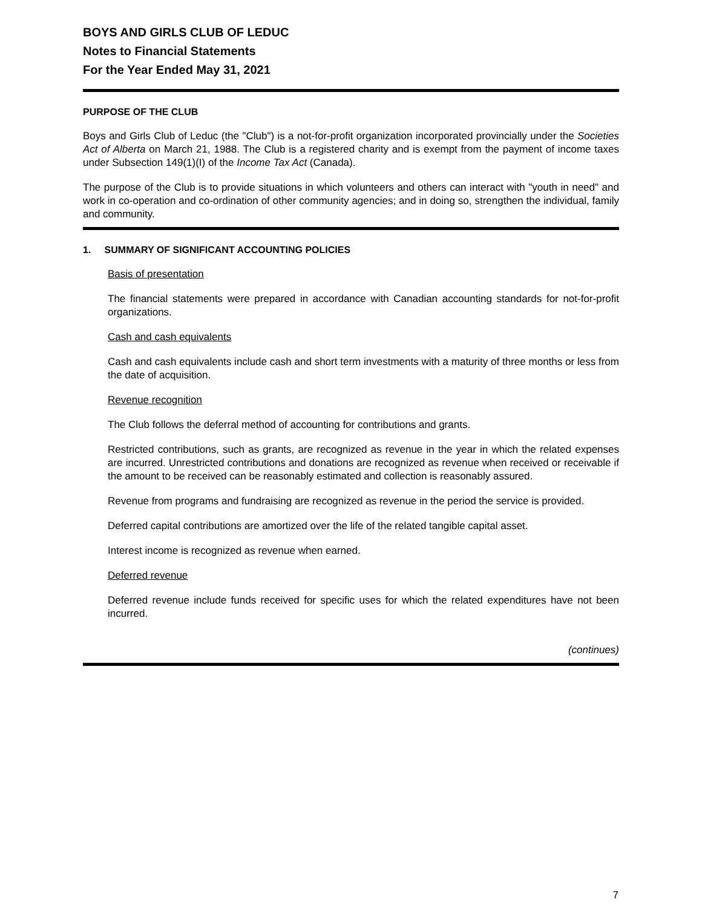BOYS AND GIRLS CLUB OF LEDUC
Notes to Financial Statements
For the Year Ended May 31, 2021
PURPOSE OF THE CLUB
Boys and Girls Club of Leduc (the "Club") is a not-for-profit organization incorporated provincially under the Societies Act of Alberta on March 21, 1988. The Club is a registered charity and is exempt from the payment of income taxes under Subsection 149(1)(I) of the Income Tax Act (Canada).
The purpose of the Club is to provide situations in which volunteers and others can interact with "youth in need" and work in co-operation and co-ordination of other community agencies; and in doing so, strengthen the individual, family and community.
1. SUMMARY OF SIGNIFICANT ACCOUNTING POLICIES
Basis of presentation
The financial statements were prepared in accordance with Canadian accounting standards for not-for-profit organizations.
Cash and cash equivalents
Cash and cash equivalents include cash and short term investments with a maturity of three months or less from the date of acquisition.
Revenue recognition
The Club follows the deferral method of accounting for contributions and grants.
Restricted contributions, such as grants, are recognized as revenue in the year in which the related expenses are incurred. Unrestricted contributions and donations are recognized as revenue when received or receivable if the amount to be received can be reasonably estimated and collection is reasonably assured.
Revenue from programs and fundraising are recognized as revenue in the period the service is provided.
Deferred capital contributions are amortized over the life of the related tangible capital asset.
Interest income is recognized as revenue when earned.
Deferred revenue
Deferred revenue include funds received for specific uses for which the related expenditures have not been incurred.
(continues)
7